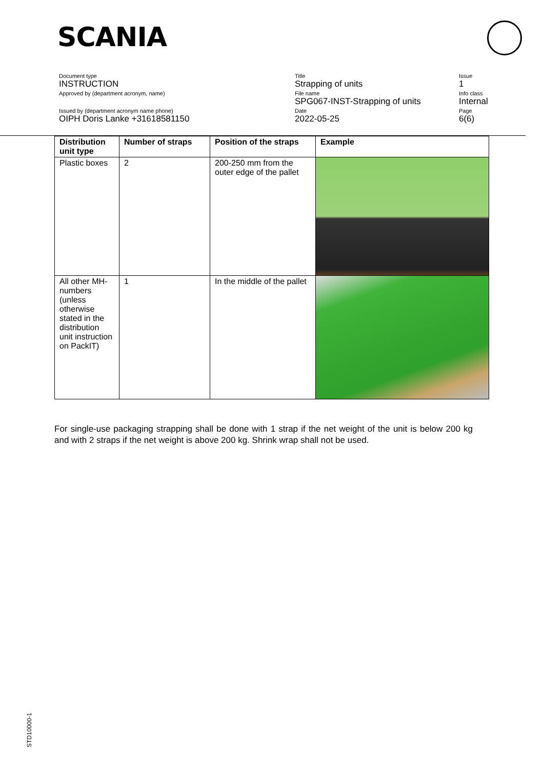SCANIA
Document type
INSTRUCTION
Approved by (department acronym, name)
Issued by (department acronym name phone)
OIPH Doris Lanke +31618581150
Title
Strapping of units
File name
SPG067-INST-Strapping of units
Date
2022-05-25
Issue
1
Info class
Internal
Page
6(6)
| Distribution unit type | Number of straps | Position of the straps | Example |
| --- | --- | --- | --- |
| Plastic boxes | 2 | 200-250 mm from the outer edge of the pallet | |
| All other MH-numbers (unless otherwise stated in the distribution unit instruction on PackIT) | 1 | In the middle of the pallet | |
For single-use packaging strapping shall be done with 1 strap if the net weight of the unit is below 200 kg and with 2 straps if the net weight is above 200 kg. Shrink wrap shall not be used.
STD10000-1